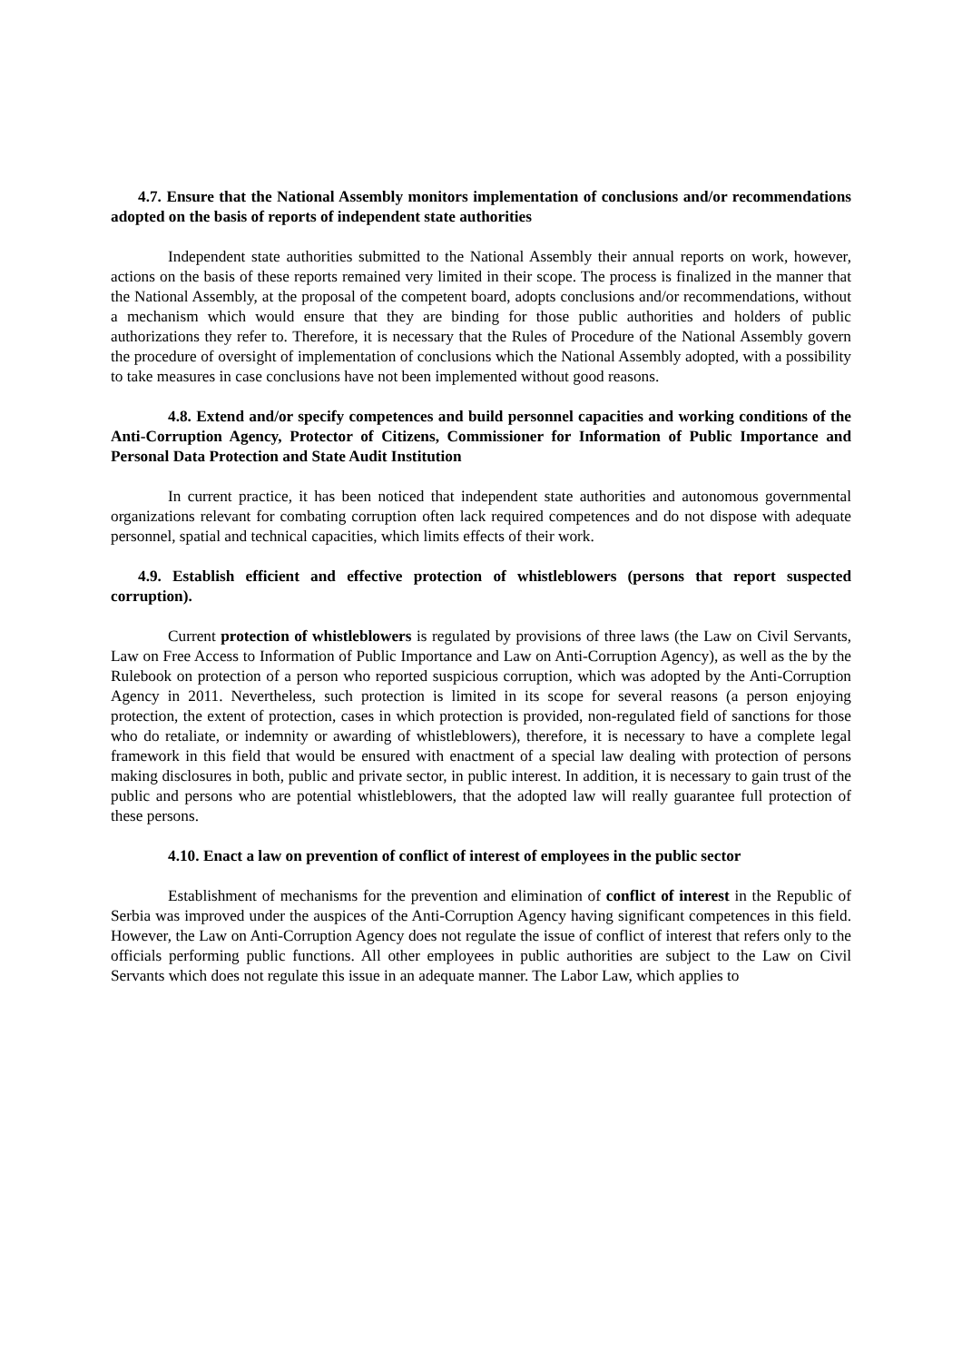4.7. Ensure that the National Assembly monitors implementation of conclusions and/or recommendations adopted on the basis of reports of independent state authorities
Independent state authorities submitted to the National Assembly their annual reports on work, however, actions on the basis of these reports remained very limited in their scope. The process is finalized in the manner that the National Assembly, at the proposal of the competent board, adopts conclusions and/or recommendations, without a mechanism which would ensure that they are binding for those public authorities and holders of public authorizations they refer to. Therefore, it is necessary that the Rules of Procedure of the National Assembly govern the procedure of oversight of implementation of conclusions which the National Assembly adopted, with a possibility to take measures in case conclusions have not been implemented without good reasons.
4.8. Extend and/or specify competences and build personnel capacities and working conditions of the Anti-Corruption Agency, Protector of Citizens, Commissioner for Information of Public Importance and Personal Data Protection and State Audit Institution
In current practice, it has been noticed that independent state authorities and autonomous governmental organizations relevant for combating corruption often lack required competences and do not dispose with adequate personnel, spatial and technical capacities, which limits effects of their work.
4.9. Establish efficient and effective protection of whistleblowers (persons that report suspected corruption).
Current protection of whistleblowers is regulated by provisions of three laws (the Law on Civil Servants, Law on Free Access to Information of Public Importance and Law on Anti-Corruption Agency), as well as the by the Rulebook on protection of a person who reported suspicious corruption, which was adopted by the Anti-Corruption Agency in 2011. Nevertheless, such protection is limited in its scope for several reasons (a person enjoying protection, the extent of protection, cases in which protection is provided, non-regulated field of sanctions for those who do retaliate, or indemnity or awarding of whistleblowers), therefore, it is necessary to have a complete legal framework in this field that would be ensured with enactment of a special law dealing with protection of persons making disclosures in both, public and private sector, in public interest. In addition, it is necessary to gain trust of the public and persons who are potential whistleblowers, that the adopted law will really guarantee full protection of these persons.
4.10. Enact a law on prevention of conflict of interest of employees in the public sector
Establishment of mechanisms for the prevention and elimination of conflict of interest in the Republic of Serbia was improved under the auspices of the Anti-Corruption Agency having significant competences in this field. However, the Law on Anti-Corruption Agency does not regulate the issue of conflict of interest that refers only to the officials performing public functions. All other employees in public authorities are subject to the Law on Civil Servants which does not regulate this issue in an adequate manner. The Labor Law, which applies to